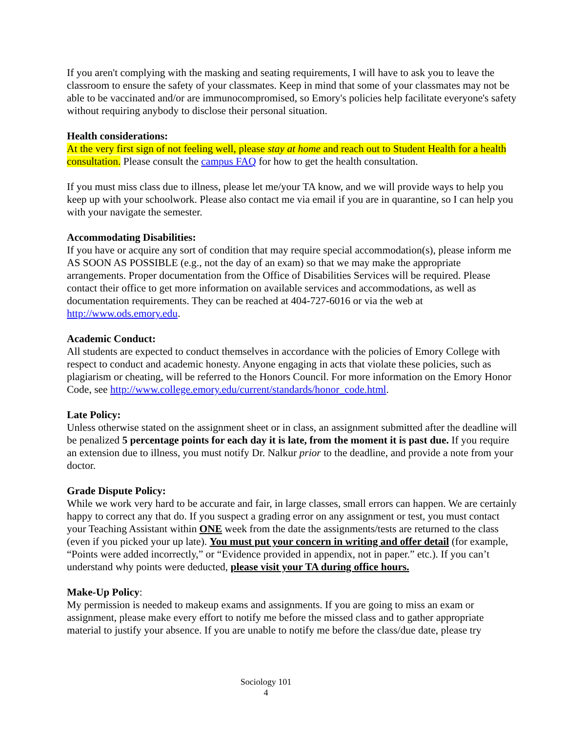If you aren't complying with the masking and seating requirements, I will have to ask you to leave the classroom to ensure the safety of your classmates. Keep in mind that some of your classmates may not be able to be vaccinated and/or are immunocompromised, so Emory's policies help facilitate everyone's safety without requiring anybody to disclose their personal situation.
Health considerations:
At the very first sign of not feeling well, please stay at home and reach out to Student Health for a health consultation. Please consult the campus FAQ for how to get the health consultation.
If you must miss class due to illness, please let me/your TA know, and we will provide ways to help you keep up with your schoolwork. Please also contact me via email if you are in quarantine, so I can help you with your navigate the semester.
Accommodating Disabilities:
If you have or acquire any sort of condition that may require special accommodation(s), please inform me AS SOON AS POSSIBLE (e.g., not the day of an exam) so that we may make the appropriate arrangements. Proper documentation from the Office of Disabilities Services will be required. Please contact their office to get more information on available services and accommodations, as well as documentation requirements. They can be reached at 404-727-6016 or via the web at http://www.ods.emory.edu.
Academic Conduct:
All students are expected to conduct themselves in accordance with the policies of Emory College with respect to conduct and academic honesty. Anyone engaging in acts that violate these policies, such as plagiarism or cheating, will be referred to the Honors Council. For more information on the Emory Honor Code, see http://www.college.emory.edu/current/standards/honor_code.html.
Late Policy:
Unless otherwise stated on the assignment sheet or in class, an assignment submitted after the deadline will be penalized 5 percentage points for each day it is late, from the moment it is past due. If you require an extension due to illness, you must notify Dr. Nalkur prior to the deadline, and provide a note from your doctor.
Grade Dispute Policy:
While we work very hard to be accurate and fair, in large classes, small errors can happen. We are certainly happy to correct any that do. If you suspect a grading error on any assignment or test, you must contact your Teaching Assistant within ONE week from the date the assignments/tests are returned to the class (even if you picked your up late). You must put your concern in writing and offer detail (for example, “Points were added incorrectly,” or “Evidence provided in appendix, not in paper.” etc.). If you can’t understand why points were deducted, please visit your TA during office hours.
Make-Up Policy:
My permission is needed to makeup exams and assignments. If you are going to miss an exam or assignment, please make every effort to notify me before the missed class and to gather appropriate material to justify your absence. If you are unable to notify me before the class/due date, please try
Sociology 101
4